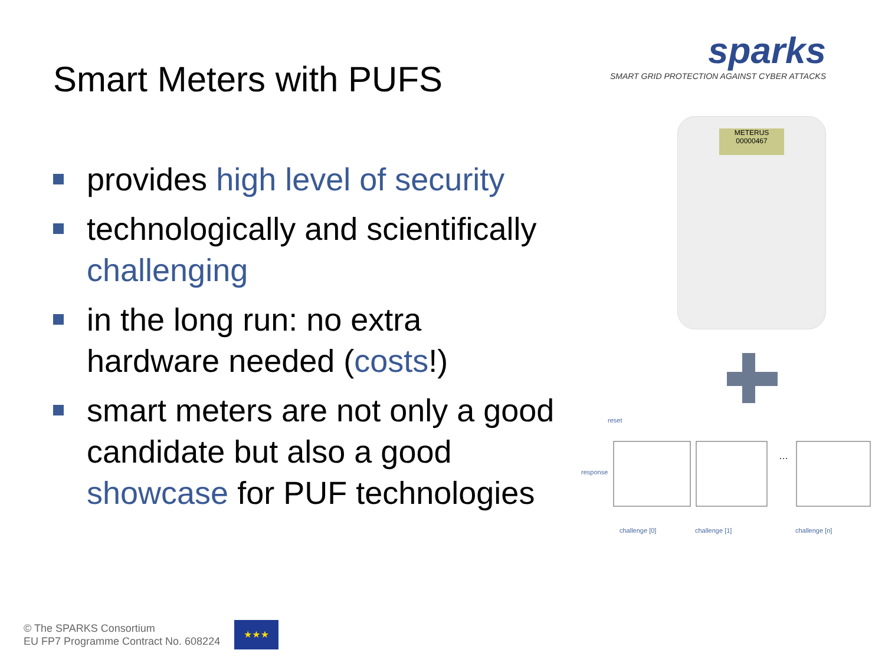Smart Meters with PUFS
provides high level of security
technologically and scientifically challenging
in the long run: no extra hardware needed (costs!)
smart meters are not only a good candidate but also a good showcase for PUF technologies
sparks
SMART GRID PROTECTION AGAINST CYBER ATTACKS
METERUS
00000467
reset
response
…
challenge [0]
challenge [1]
challenge [n]
© The SPARKS Consortium
EU FP7 Programme Contract No. 608224
★★★